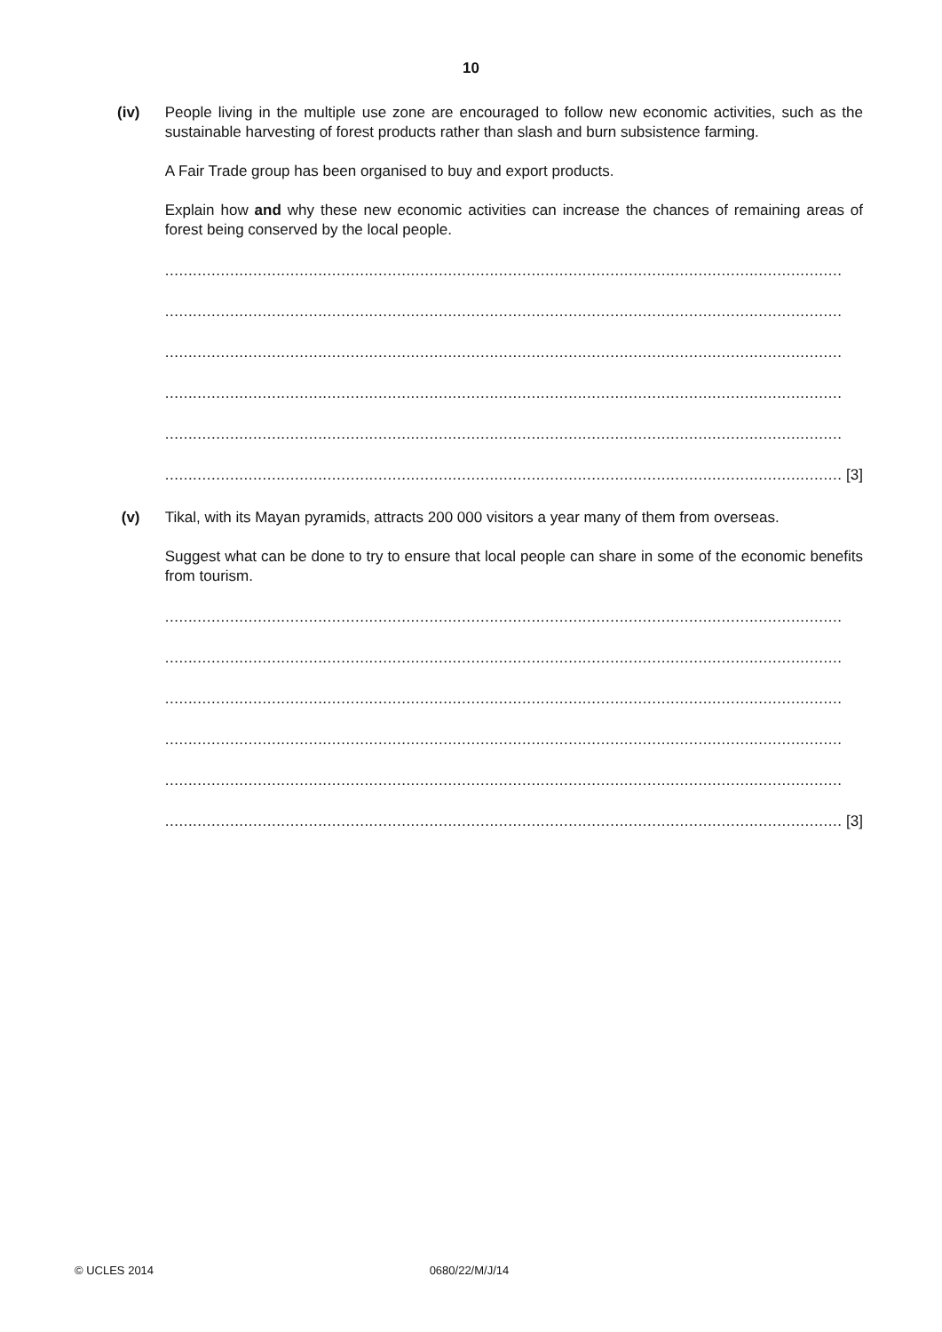10
(iv) People living in the multiple use zone are encouraged to follow new economic activities, such as the sustainable harvesting of forest products rather than slash and burn subsistence farming.
A Fair Trade group has been organised to buy and export products.
Explain how and why these new economic activities can increase the chances of remaining areas of forest being conserved by the local people.
..................................................................................................................................................
..................................................................................................................................................
..................................................................................................................................................
..................................................................................................................................................
..................................................................................................................................................
.................................................................................................................................................. [3]
(v) Tikal, with its Mayan pyramids, attracts 200 000 visitors a year many of them from overseas.
Suggest what can be done to try to ensure that local people can share in some of the economic benefits from tourism.
..................................................................................................................................................
..................................................................................................................................................
..................................................................................................................................................
..................................................................................................................................................
..................................................................................................................................................
.................................................................................................................................................. [3]
© UCLES 2014 0680/22/M/J/14